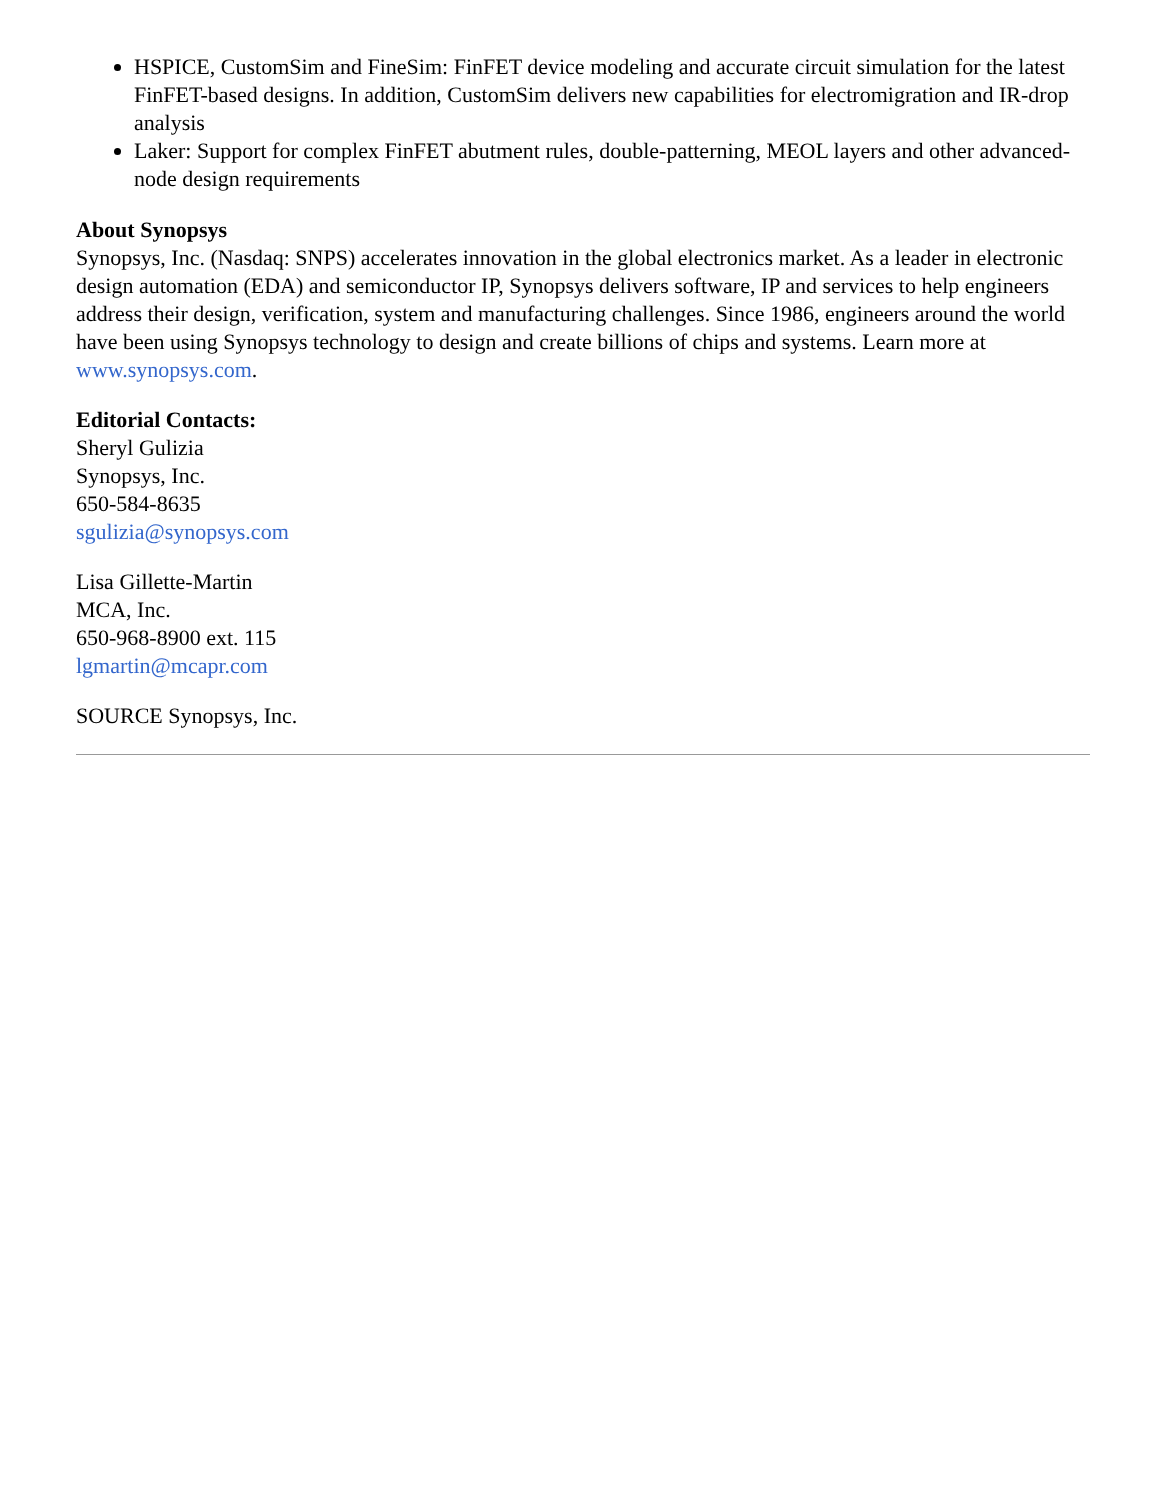HSPICE, CustomSim and FineSim: FinFET device modeling and accurate circuit simulation for the latest FinFET-based designs. In addition, CustomSim delivers new capabilities for electromigration and IR-drop analysis
Laker: Support for complex FinFET abutment rules, double-patterning, MEOL layers and other advanced-node design requirements
About Synopsys
Synopsys, Inc. (Nasdaq: SNPS) accelerates innovation in the global electronics market. As a leader in electronic design automation (EDA) and semiconductor IP, Synopsys delivers software, IP and services to help engineers address their design, verification, system and manufacturing challenges. Since 1986, engineers around the world have been using Synopsys technology to design and create billions of chips and systems. Learn more at www.synopsys.com.
Editorial Contacts:
Sheryl Gulizia
Synopsys, Inc.
650-584-8635
sgulizia@synopsys.com
Lisa Gillette-Martin
MCA, Inc.
650-968-8900 ext. 115
lgmartin@mcapr.com
SOURCE Synopsys, Inc.